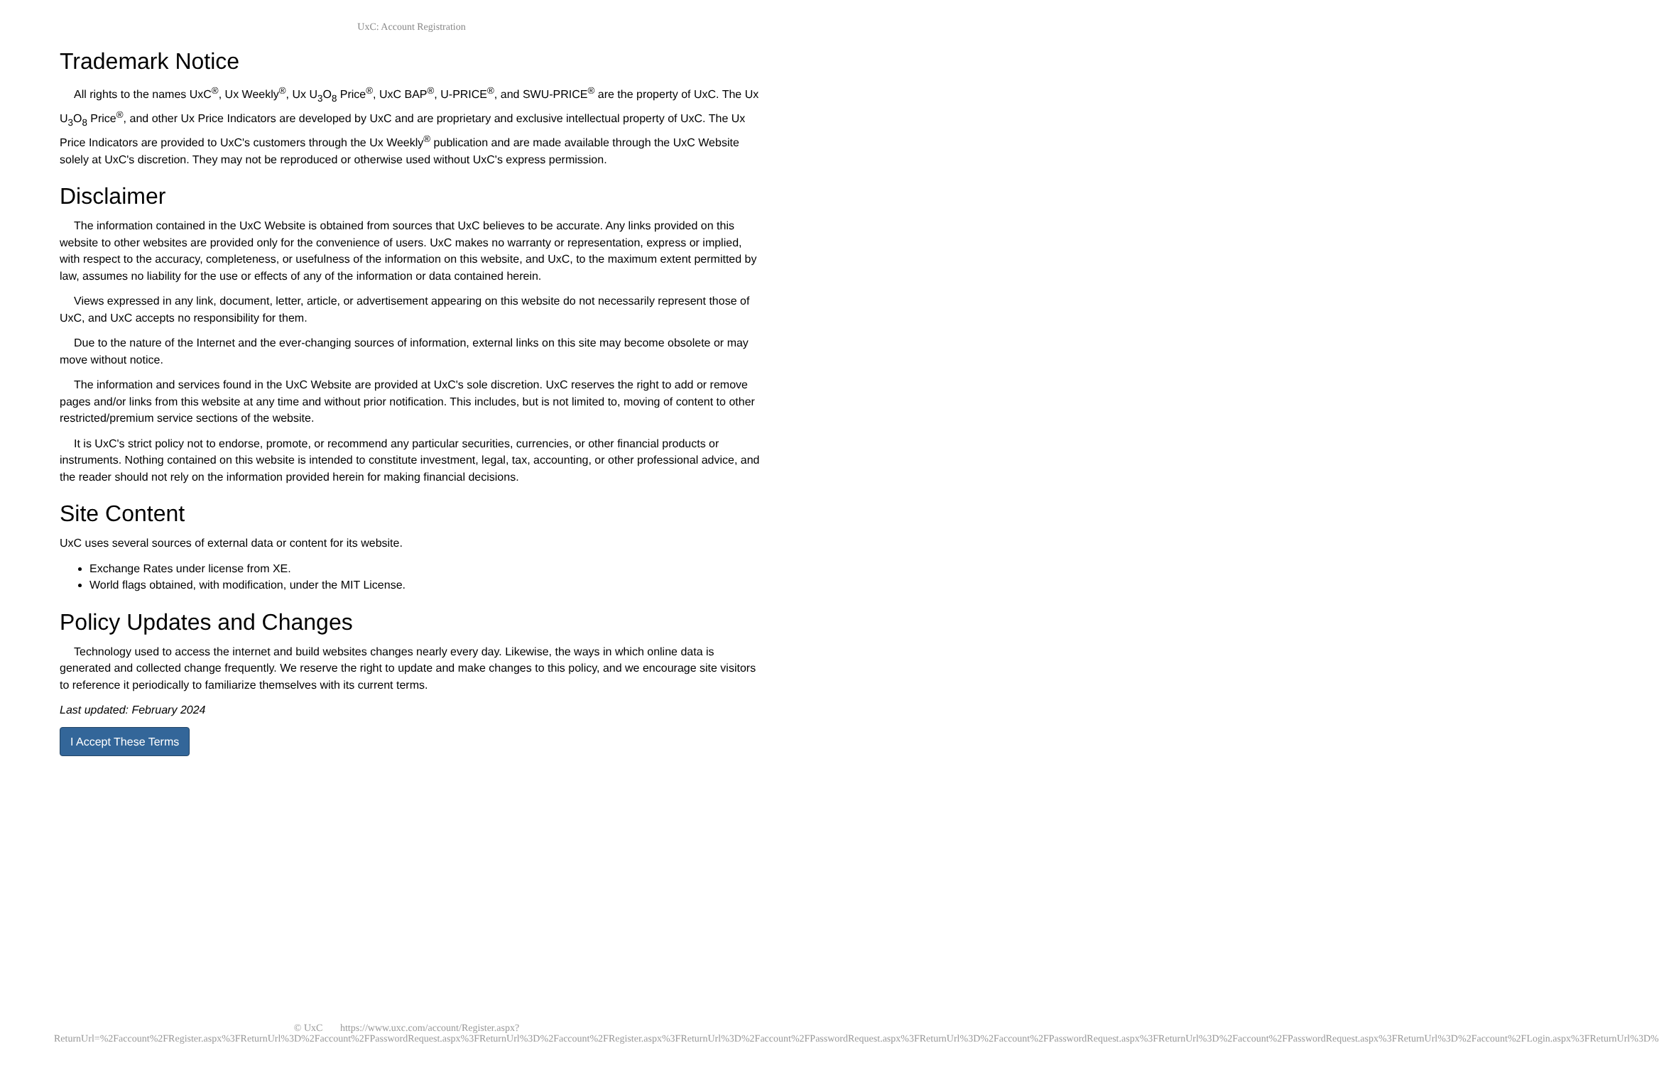UxC: Account Registration
Trademark Notice
All rights to the names UxC<sup>®</sup>, Ux Weekly<sup>®</sup>, Ux U<sub>3</sub>O<sub>8</sub> Price<sup>®</sup>, UxC BAP<sup>®</sup>, U-PRICE<sup>®</sup>, and SWU-PRICE<sup>®</sup> are the property of UxC. The Ux U<sub>3</sub>O<sub>8</sub> Price<sup>®</sup>, and other Ux Price Indicators are developed by UxC and are proprietary and exclusive intellectual property of UxC. The Ux Price Indicators are provided to UxC's customers through the Ux Weekly<sup>®</sup> publication and are made available through the UxC Website solely at UxC's discretion. They may not be reproduced or otherwise used without UxC's express permission.
Disclaimer
The information contained in the UxC Website is obtained from sources that UxC believes to be accurate. Any links provided on this website to other websites are provided only for the convenience of users. UxC makes no warranty or representation, express or implied, with respect to the accuracy, completeness, or usefulness of the information on this website, and UxC, to the maximum extent permitted by law, assumes no liability for the use or effects of any of the information or data contained herein.
Views expressed in any link, document, letter, article, or advertisement appearing on this website do not necessarily represent those of UxC, and UxC accepts no responsibility for them.
Due to the nature of the Internet and the ever-changing sources of information, external links on this site may become obsolete or may move without notice.
The information and services found in the UxC Website are provided at UxC's sole discretion. UxC reserves the right to add or remove pages and/or links from this website at any time and without prior notification. This includes, but is not limited to, moving of content to other restricted/premium service sections of the website.
It is UxC's strict policy not to endorse, promote, or recommend any particular securities, currencies, or other financial products or instruments. Nothing contained on this website is intended to constitute investment, legal, tax, accounting, or other professional advice, and the reader should not rely on the information provided herein for making financial decisions.
Site Content
UxC uses several sources of external data or content for its website.
Exchange Rates under license from XE.
World flags obtained, with modification, under the MIT License.
Policy Updates and Changes
Technology used to access the internet and build websites changes nearly every day. Likewise, the ways in which online data is generated and collected change frequently. We reserve the right to update and make changes to this policy, and we encourage site visitors to reference it periodically to familiarize themselves with its current terms.
Last updated: February 2024
I Accept These Terms
© UxC https://www.uxc.com/account/Register.aspx?ReturnUrl=%2Faccount%2FRegister.aspx%3FReturnUrl%3D%2Faccount%2FPasswordRequest.aspx%3FReturnUrl%3D%2Faccount%2FRegister.aspx%3FReturnUrl%3D%2Faccount%2FPasswordRequest.aspx%3FReturnUrl%3D%2Faccount%2FPasswordRequest.aspx%3FReturnUrl%3D%2Faccount%2FPasswordRequest.aspx%3FReturnUrl%3D%2Faccount%2FLogin.aspx%3FReturnUrl%3D%